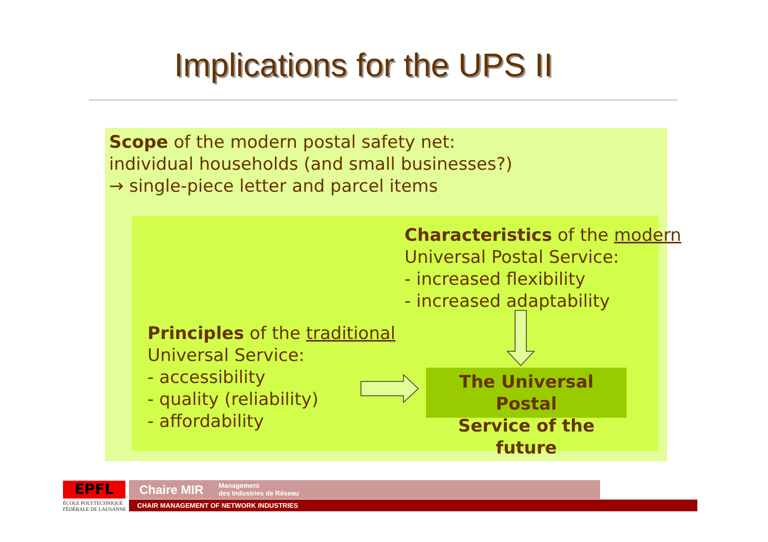Implications for the UPS II
Scope of the modern postal safety net:
individual households (and small businesses?)
→ single-piece letter and parcel items
Characteristics of the modern
Universal Postal Service:
- increased flexibility
- increased adaptability
Principles of the traditional
Universal Service:
- accessibility
- quality (reliability)
- affordability
The Universal Postal
Service of the future
EPFL
ÉCOLE POLYTECHNIQUE
FÉDÉRALE DE LAUSANNE
Chaire MIR Management
des Industries de Réseau
CHAIR MANAGEMENT OF NETWORK INDUSTRIES